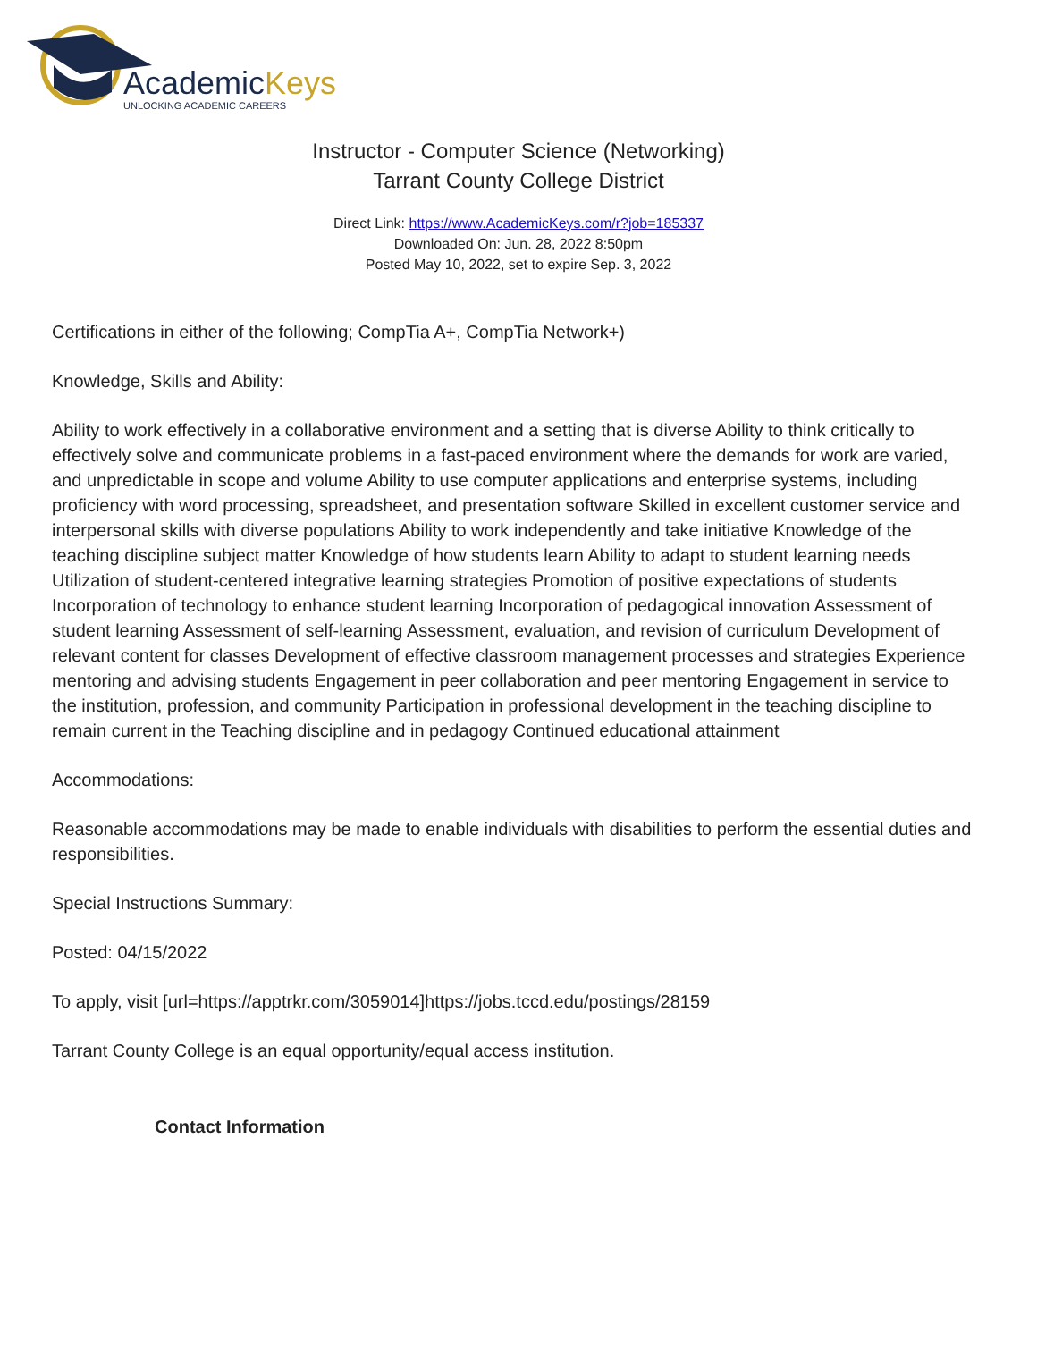AcademicKeys
UNLOCKING ACADEMIC CAREERS
Instructor - Computer Science (Networking)
Tarrant County College District
Direct Link: https://www.AcademicKeys.com/r?job=185337
Downloaded On: Jun. 28, 2022 8:50pm
Posted May 10, 2022, set to expire Sep. 3, 2022
Certifications in either of the following; CompTia A+, CompTia Network+)
Knowledge, Skills and Ability:
Ability to work effectively in a collaborative environment and a setting that is diverse Ability to think critically to effectively solve and communicate problems in a fast-paced environment where the demands for work are varied, and unpredictable in scope and volume Ability to use computer applications and enterprise systems, including proficiency with word processing, spreadsheet, and presentation software Skilled in excellent customer service and interpersonal skills with diverse populations Ability to work independently and take initiative Knowledge of the teaching discipline subject matter Knowledge of how students learn Ability to adapt to student learning needs Utilization of student-centered integrative learning strategies Promotion of positive expectations of students Incorporation of technology to enhance student learning Incorporation of pedagogical innovation Assessment of student learning Assessment of self-learning Assessment, evaluation, and revision of curriculum Development of relevant content for classes Development of effective classroom management processes and strategies Experience mentoring and advising students Engagement in peer collaboration and peer mentoring Engagement in service to the institution, profession, and community Participation in professional development in the teaching discipline to remain current in the Teaching discipline and in pedagogy Continued educational attainment
Accommodations:
Reasonable accommodations may be made to enable individuals with disabilities to perform the essential duties and responsibilities.
Special Instructions Summary:
Posted: 04/15/2022
To apply, visit [url=https://apptrkr.com/3059014]https://jobs.tccd.edu/postings/28159
Tarrant County College is an equal opportunity/equal access institution.
Contact Information